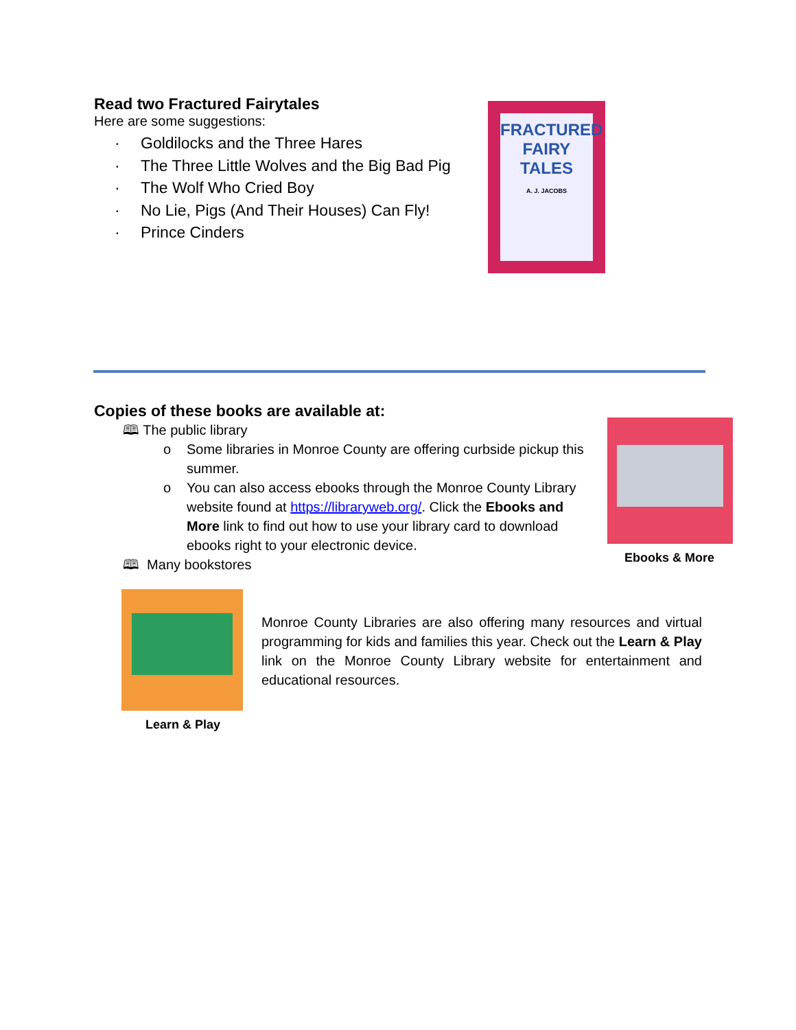Read two Fractured Fairytales
Here are some suggestions:
· Goldilocks and the Three Hares
· The Three Little Wolves and the Big Bad Pig
· The Wolf Who Cried Boy
· No Lie, Pigs (And Their Houses) Can Fly!
· Prince Cinders
FRACTURED
FAIRY
TALES
A. J. JACOBS
Copies of these books are available at:
🕮 The public library
o
Some libraries in Monroe County are offering curbside pickup this summer.
o
You can also access ebooks through the Monroe County Library website found at https://libraryweb.org/. Click the Ebooks and More link to find out how to use your library card to download ebooks right to your electronic device.
🕮 Many bookstores
Ebooks & More
Learn & Play
Monroe County Libraries are also offering many resources and virtual programming for kids and families this year. Check out the Learn & Play link on the Monroe County Library website for entertainment and educational resources.